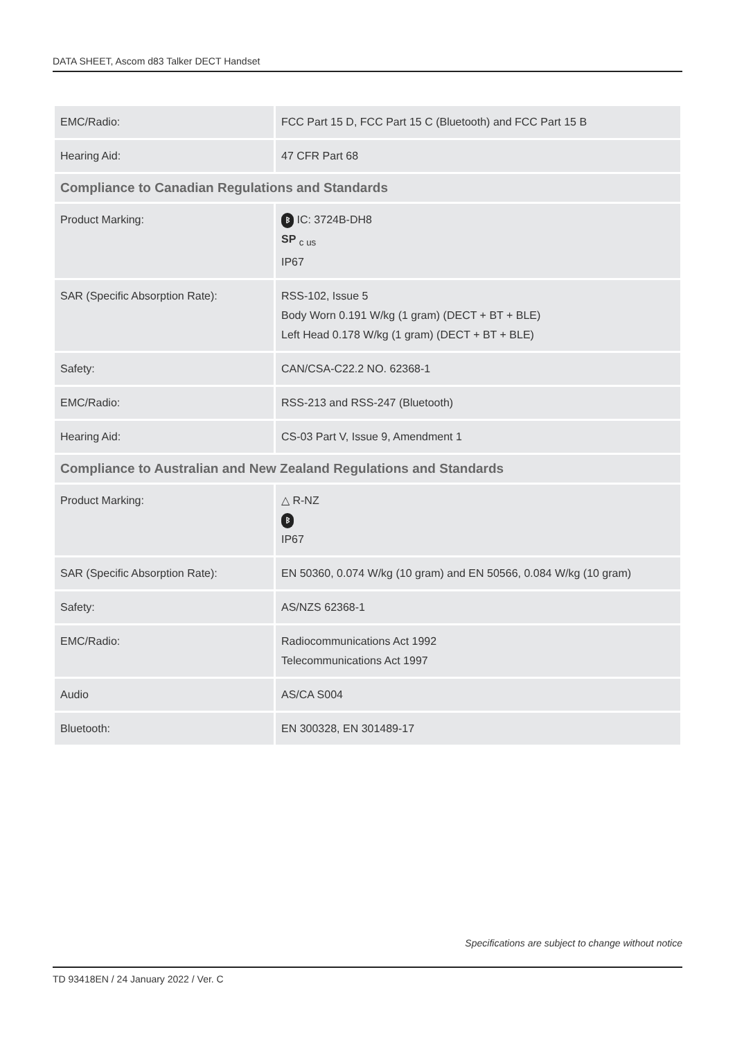DATA SHEET, Ascom d83 Talker DECT Handset
| EMC/Radio: | FCC Part 15 D, FCC Part 15 C (Bluetooth) and FCC Part 15 B |
| Hearing Aid: | 47 CFR Part 68 |
| Compliance to Canadian Regulations and Standards | |
| Product Marking: | ᛒ IC: 3724B-DH8 SP <sub>c us</sub> IP67 |
| SAR (Specific Absorption Rate): | RSS-102, Issue 5 Body Worn 0.191 W/kg (1 gram) (DECT + BT + BLE) Left Head 0.178 W/kg (1 gram) (DECT + BT + BLE) |
| Safety: | CAN/CSA-C22.2 NO. 62368-1 |
| EMC/Radio: | RSS-213 and RSS-247 (Bluetooth) |
| Hearing Aid: | CS-03 Part V, Issue 9, Amendment 1 |
| Compliance to Australian and New Zealand Regulations and Standards | |
| Product Marking: | △ R-NZ ᛒ IP67 |
| SAR (Specific Absorption Rate): | EN 50360, 0.074 W/kg (10 gram) and EN 50566, 0.084 W/kg (10 gram) |
| Safety: | AS/NZS 62368-1 |
| EMC/Radio: | Radiocommunications Act 1992 Telecommunications Act 1997 |
| Audio | AS/CA S004 |
| Bluetooth: | EN 300328, EN 301489-17 |
Specifications are subject to change without notice
TD 93418EN / 24 January 2022 / Ver. C